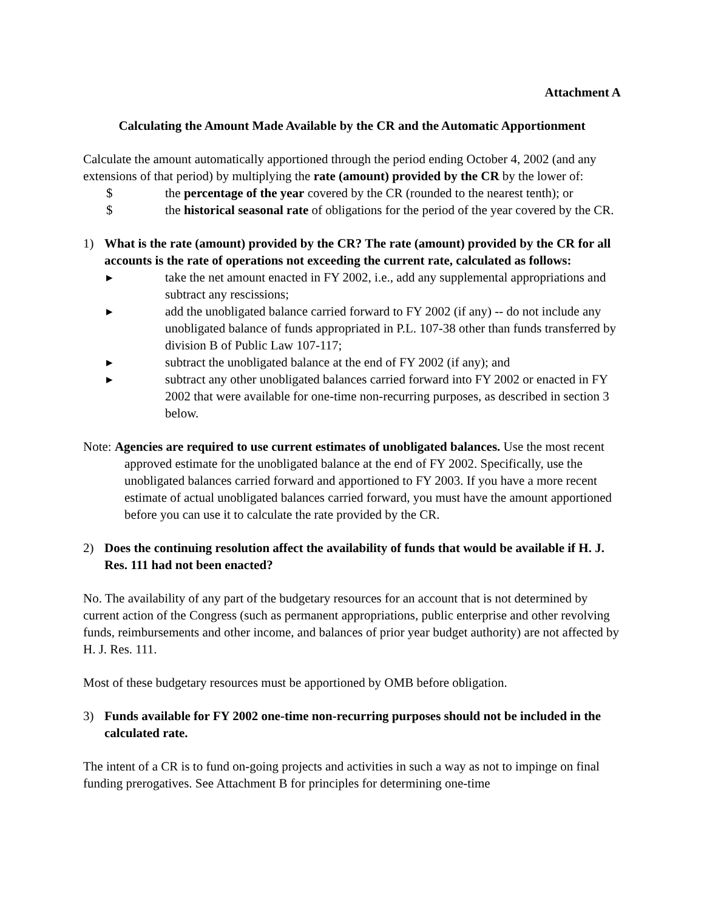Attachment A
Calculating the Amount Made Available by the CR and the Automatic Apportionment
Calculate the amount automatically apportioned through the period ending October 4, 2002 (and any extensions of that period) by multiplying the rate (amount) provided by the CR by the lower of:
$ the percentage of the year covered by the CR (rounded to the nearest tenth); or
$ the historical seasonal rate of obligations for the period of the year covered by the CR.
1) What is the rate (amount) provided by the CR? The rate (amount) provided by the CR for all accounts is the rate of operations not exceeding the current rate, calculated as follows:
▸ take the net amount enacted in FY 2002, i.e., add any supplemental appropriations and subtract any rescissions;
▸ add the unobligated balance carried forward to FY 2002 (if any) -- do not include any unobligated balance of funds appropriated in P.L. 107-38 other than funds transferred by division B of Public Law 107-117;
▸ subtract the unobligated balance at the end of FY 2002 (if any); and
▸ subtract any other unobligated balances carried forward into FY 2002 or enacted in FY 2002 that were available for one-time non-recurring purposes, as described in section 3 below.
Note: Agencies are required to use current estimates of unobligated balances. Use the most recent approved estimate for the unobligated balance at the end of FY 2002. Specifically, use the unobligated balances carried forward and apportioned to FY 2003. If you have a more recent estimate of actual unobligated balances carried forward, you must have the amount apportioned before you can use it to calculate the rate provided by the CR.
2) Does the continuing resolution affect the availability of funds that would be available if H. J. Res. 111 had not been enacted?
No. The availability of any part of the budgetary resources for an account that is not determined by current action of the Congress (such as permanent appropriations, public enterprise and other revolving funds, reimbursements and other income, and balances of prior year budget authority) are not affected by H. J. Res. 111.
Most of these budgetary resources must be apportioned by OMB before obligation.
3) Funds available for FY 2002 one-time non-recurring purposes should not be included in the calculated rate.
The intent of a CR is to fund on-going projects and activities in such a way as not to impinge on final funding prerogatives. See Attachment B for principles for determining one-time